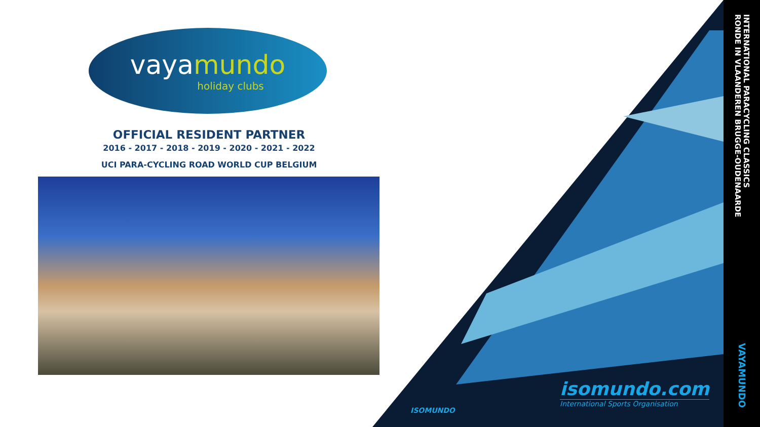vayamundo
holiday clubs
OFFICIAL RESIDENT PARTNER
2016 - 2017 - 2018 - 2019 - 2020 - 2021 - 2022
UCI PARA-CYCLING ROAD WORLD CUP BELGIUM
isomundo.com
International Sports Organisation
ISOMUNDO
INTERNATIONAL PARACYCLING CLASSICS
RONDE IN VLAANDEREN BRUGGE-OUDENAARDE
VAYAMUNDO